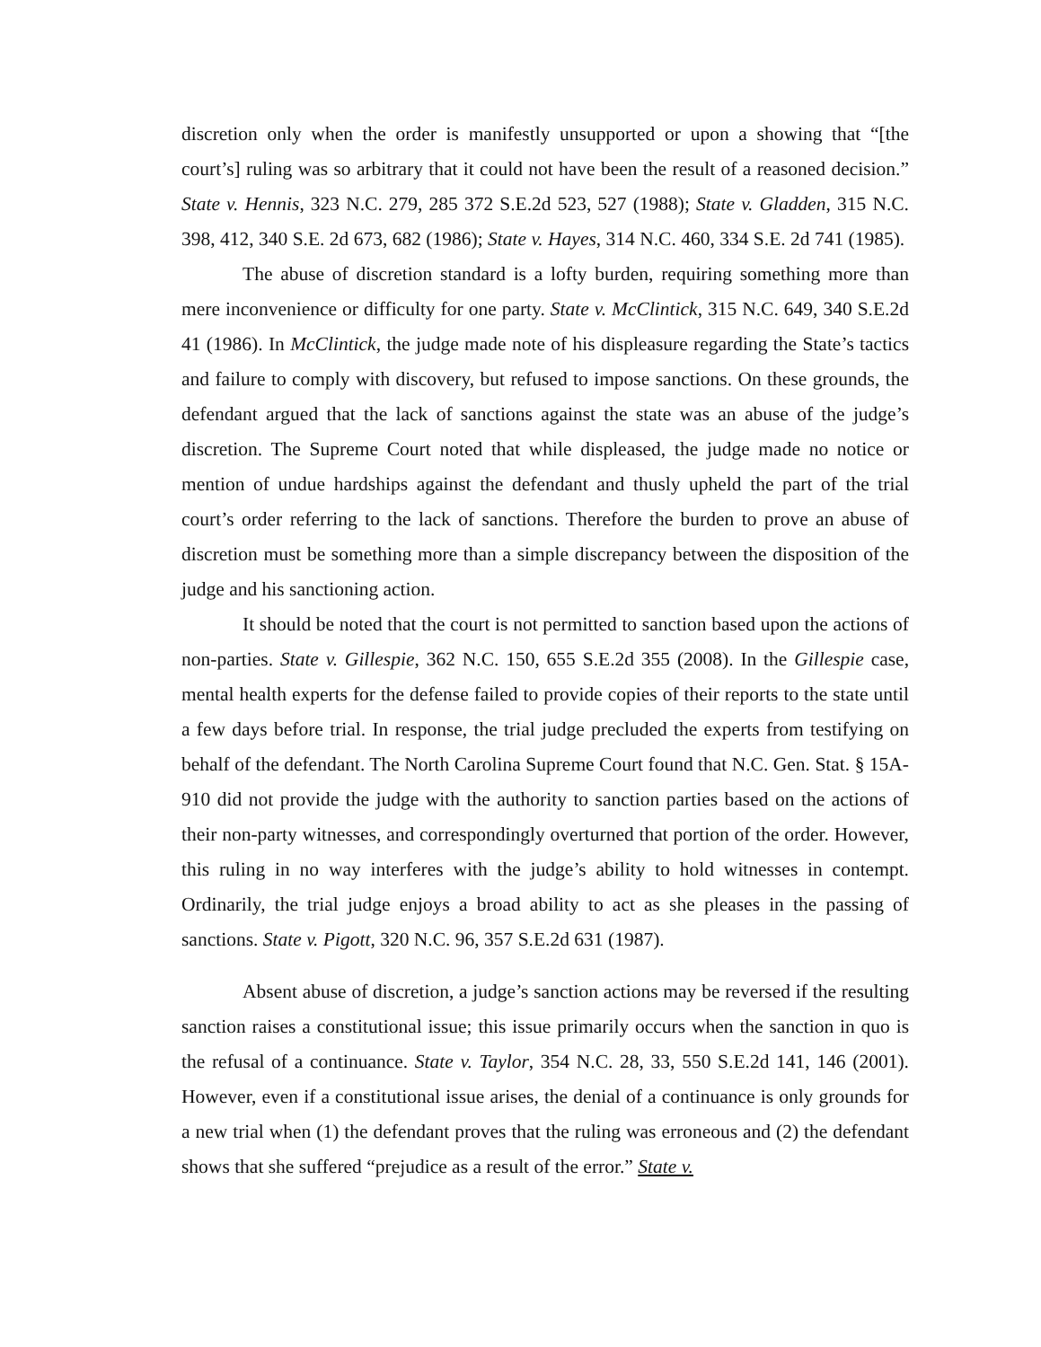discretion only when the order is manifestly unsupported or upon a showing that “[the court’s] ruling was so arbitrary that it could not have been the result of a reasoned decision.” State v. Hennis, 323 N.C. 279, 285 372 S.E.2d 523, 527 (1988); State v. Gladden, 315 N.C. 398, 412, 340 S.E. 2d 673, 682 (1986); State v. Hayes, 314 N.C. 460, 334 S.E. 2d 741 (1985).
The abuse of discretion standard is a lofty burden, requiring something more than mere inconvenience or difficulty for one party. State v. McClintick, 315 N.C. 649, 340 S.E.2d 41 (1986). In McClintick, the judge made note of his displeasure regarding the State’s tactics and failure to comply with discovery, but refused to impose sanctions. On these grounds, the defendant argued that the lack of sanctions against the state was an abuse of the judge’s discretion. The Supreme Court noted that while displeased, the judge made no notice or mention of undue hardships against the defendant and thusly upheld the part of the trial court’s order referring to the lack of sanctions. Therefore the burden to prove an abuse of discretion must be something more than a simple discrepancy between the disposition of the judge and his sanctioning action.
It should be noted that the court is not permitted to sanction based upon the actions of non-parties. State v. Gillespie, 362 N.C. 150, 655 S.E.2d 355 (2008). In the Gillespie case, mental health experts for the defense failed to provide copies of their reports to the state until a few days before trial. In response, the trial judge precluded the experts from testifying on behalf of the defendant. The North Carolina Supreme Court found that N.C. Gen. Stat. § 15A-910 did not provide the judge with the authority to sanction parties based on the actions of their non-party witnesses, and correspondingly overturned that portion of the order. However, this ruling in no way interferes with the judge’s ability to hold witnesses in contempt. Ordinarily, the trial judge enjoys a broad ability to act as she pleases in the passing of sanctions. State v. Pigott, 320 N.C. 96, 357 S.E.2d 631 (1987).
Absent abuse of discretion, a judge’s sanction actions may be reversed if the resulting sanction raises a constitutional issue; this issue primarily occurs when the sanction in quo is the refusal of a continuance. State v. Taylor, 354 N.C. 28, 33, 550 S.E.2d 141, 146 (2001). However, even if a constitutional issue arises, the denial of a continuance is only grounds for a new trial when (1) the defendant proves that the ruling was erroneous and (2) the defendant shows that she suffered “prejudice as a result of the error.” State v.